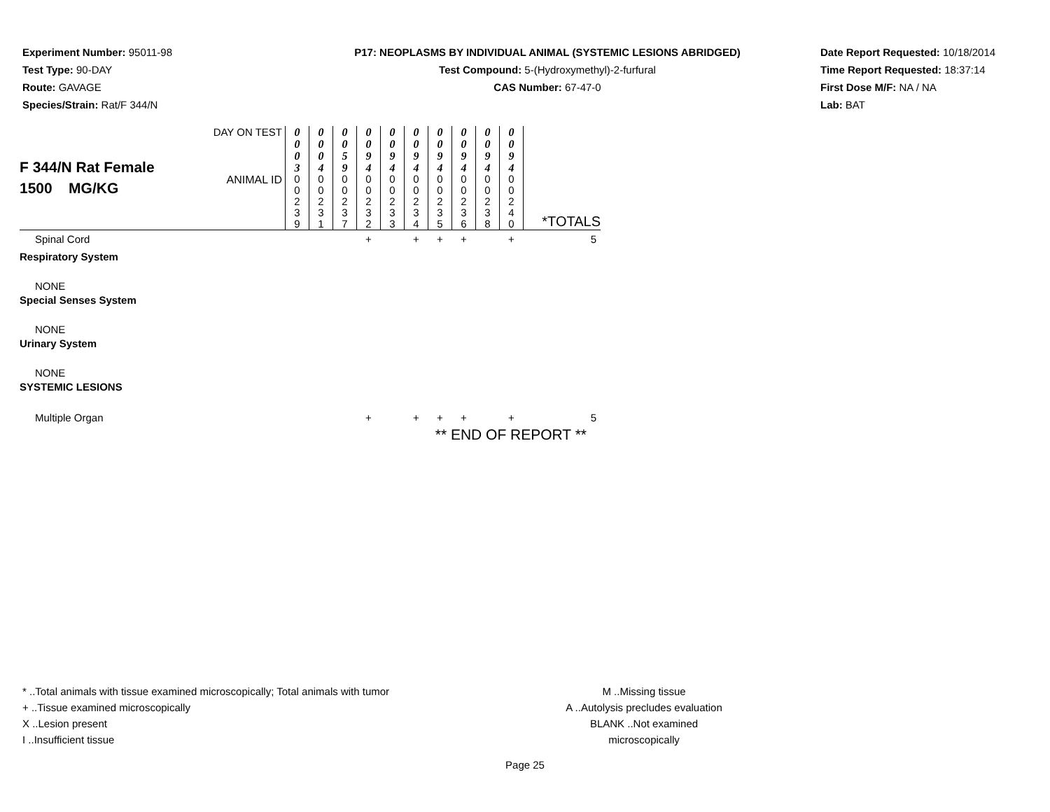Experiment Number: 95011-98
Test Type: 90-DAY
Route: GAVAGE
Species/Strain: Rat/F 344/N
P17: NEOPLASMS BY INDIVIDUAL ANIMAL (SYSTEMIC LESIONS ABRIDGED)
Test Compound: 5-(Hydroxymethyl)-2-furfural
CAS Number: 67-47-0
Date Report Requested: 10/18/2014
Time Report Requested: 18:37:14
First Dose M/F: NA / NA
Lab: BAT
| F 344/N Rat Female 1500 MG/KG | DAY ON TEST | 0 0 0 3 | 0 0 0 4 | 0 0 5 9 | 0 0 9 4 | 0 0 9 4 | 0 0 9 4 | 0 0 9 4 | 0 0 9 4 | 0 0 9 4 | 0 0 9 4 | |
| | ANIMAL ID | 0 0 2 3 9 | 0 0 2 3 1 | 0 0 2 3 7 | 0 0 2 3 2 | 0 0 2 3 3 | 0 0 2 3 4 | 0 0 2 3 5 | 0 0 2 3 6 | 0 0 2 3 8 | 0 0 2 4 0 | *TOTALS |
| Spinal Cord | | | | | + | | + | + | + | | + | 5 |
| Respiratory System | | | | | | | | | | | | |
| NONE | | | | | | | | | | | | |
| Special Senses System | | | | | | | | | | | | |
| NONE | | | | | | | | | | | | |
| Urinary System | | | | | | | | | | | | |
| NONE | | | | | | | | | | | | |
| SYSTEMIC LESIONS | | | | | | | | | | | | |
| Multiple Organ | | | | | + | | + | + | + | | + | 5 |
| ** END OF REPORT ** | | | | | | | | | | | | |
* ..Total animals with tissue examined microscopically; Total animals with tumor
+ ..Tissue examined microscopically
X ..Lesion present
I ..Insufficient tissue
M ..Missing tissue
A ..Autolysis precludes evaluation
BLANK ..Not examined microscopically
Page 25